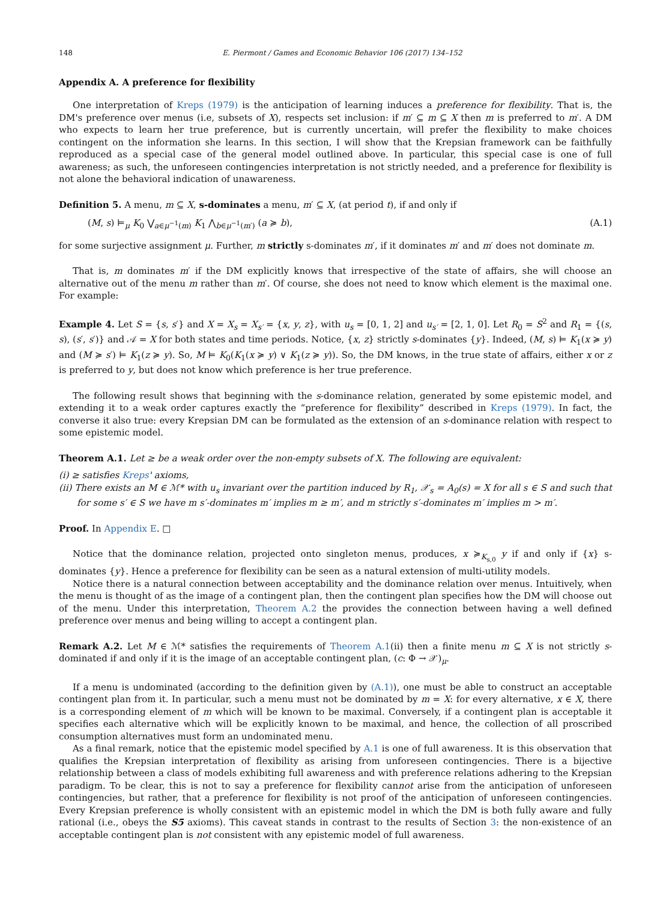148 E. Piermont / Games and Economic Behavior 106 (2017) 134–152
Appendix A. A preference for flexibility
One interpretation of Kreps (1979) is the anticipation of learning induces a preference for flexibility. That is, the DM's preference over menus (i.e, subsets of X), respects set inclusion: if m′ ⊆ m ⊆ X then m is preferred to m′. A DM who expects to learn her true preference, but is currently uncertain, will prefer the flexibility to make choices contingent on the information she learns. In this section, I will show that the Krepsian framework can be faithfully reproduced as a special case of the general model outlined above. In particular, this special case is one of full awareness; as such, the unforeseen contingencies interpretation is not strictly needed, and a preference for flexibility is not alone the behavioral indication of unawareness.
Definition 5. A menu, m ⊆ X, s-dominates a menu, m′ ⊆ X, (at period t), if and only if
(M, s) ⊨<sub>μ</sub> K<sub>0</sub> ⋁<sub>a∈μ<sup>−1</sup>(m)</sub> K<sub>1</sub> ⋀<sub>b∈μ<sup>−1</sup>(m′)</sub> (a ≽ b), (A.1)
for some surjective assignment μ. Further, m strictly s-dominates m′, if it dominates m′ and m′ does not dominate m.
That is, m dominates m′ if the DM explicitly knows that irrespective of the state of affairs, she will choose an alternative out of the menu m rather than m′. Of course, she does not need to know which element is the maximal one. For example:
Example 4. Let S = {s, s′} and X = X<sub>s</sub> = X<sub>s′</sub> = {x, y, z}, with u<sub>s</sub> = [0, 1, 2] and u<sub>s′</sub> = [2, 1, 0]. Let R<sub>0</sub> = S<sup>2</sup> and R<sub>1</sub> = {(s, s), (s′, s′)} and 𝒜 = X for both states and time periods. Notice, {x, z} strictly s-dominates {y}. Indeed, (M, s) ⊨ K<sub>1</sub>(x ≽ y) and (M ≽ s′) ⊨ K<sub>1</sub>(z ≽ y). So, M ⊨ K<sub>0</sub>(K<sub>1</sub>(x ≽ y) ∨ K<sub>1</sub>(z ≽ y)). So, the DM knows, in the true state of affairs, either x or z is preferred to y, but does not know which preference is her true preference.
The following result shows that beginning with the s-dominance relation, generated by some epistemic model, and extending it to a weak order captures exactly the “preference for flexibility” described in Kreps (1979). In fact, the converse it also true: every Krepsian DM can be formulated as the extension of an s-dominance relation with respect to some epistemic model.
Theorem A.1. Let ≥ be a weak order over the non-empty subsets of X. The following are equivalent:
(i) ≥ satisfies Kreps' axioms,
(ii) There exists an M ∈ ℳ* with u<sub>s</sub> invariant over the partition induced by R<sub>1</sub>, 𝒳<sub>s</sub> = A<sub>0</sub>(s) = X for all s ∈ S and such that for some s′ ∈ S we have m s′-dominates m′ implies m ≥ m′, and m strictly s′-dominates m′ implies m > m′.
Proof. In Appendix E. □
Notice that the dominance relation, projected onto singleton menus, produces, x ≽<sub>K<sub>s,0</sub></sub> y if and only if {x} s-dominates {y}. Hence a preference for flexibility can be seen as a natural extension of multi-utility models.
Notice there is a natural connection between acceptability and the dominance relation over menus. Intuitively, when the menu is thought of as the image of a contingent plan, then the contingent plan specifies how the DM will choose out of the menu. Under this interpretation, Theorem A.2 the provides the connection between having a well defined preference over menus and being willing to accept a contingent plan.
Remark A.2. Let M ∈ ℳ* satisfies the requirements of Theorem A.1(ii) then a finite menu m ⊆ X is not strictly s-dominated if and only if it is the image of an acceptable contingent plan, (c: Φ → 𝒳)<sub>μ</sub>.
If a menu is undominated (according to the definition given by (A.1)), one must be able to construct an acceptable contingent plan from it. In particular, such a menu must not be dominated by m = X: for every alternative, x ∈ X, there is a corresponding element of m which will be known to be maximal. Conversely, if a contingent plan is acceptable it specifies each alternative which will be explicitly known to be maximal, and hence, the collection of all proscribed consumption alternatives must form an undominated menu.
As a final remark, notice that the epistemic model specified by A.1 is one of full awareness. It is this observation that qualifies the Krepsian interpretation of flexibility as arising from unforeseen contingencies. There is a bijective relationship between a class of models exhibiting full awareness and with preference relations adhering to the Krepsian paradigm. To be clear, this is not to say a preference for flexibility cannot arise from the anticipation of unforeseen contingencies, but rather, that a preference for flexibility is not proof of the anticipation of unforeseen contingencies. Every Krepsian preference is wholly consistent with an epistemic model in which the DM is both fully aware and fully rational (i.e., obeys the S5 axioms). This caveat stands in contrast to the results of Section 3: the non-existence of an acceptable contingent plan is not consistent with any epistemic model of full awareness.